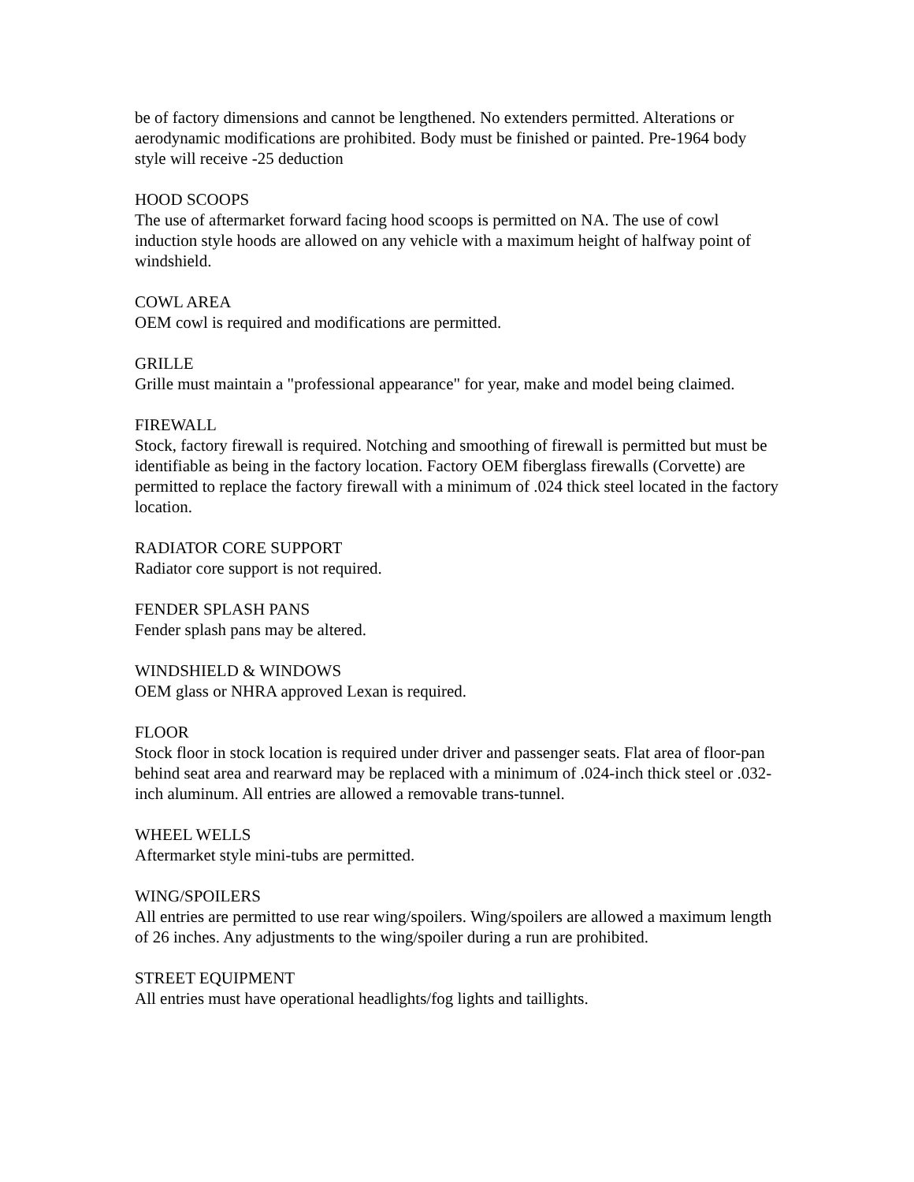be of factory dimensions and cannot be lengthened. No extenders permitted. Alterations or aerodynamic modifications are prohibited. Body must be finished or painted. Pre-1964 body style will receive -25 deduction
HOOD SCOOPS
The use of aftermarket forward facing hood scoops is permitted on NA. The use of cowl induction style hoods are allowed on any vehicle with a maximum height of halfway point of windshield.
COWL AREA
OEM cowl is required and modifications are permitted.
GRILLE
Grille must maintain a "professional appearance" for year, make and model being claimed.
FIREWALL
Stock, factory firewall is required. Notching and smoothing of firewall is permitted but must be identifiable as being in the factory location. Factory OEM fiberglass firewalls (Corvette) are permitted to replace the factory firewall with a minimum of .024 thick steel located in the factory location.
RADIATOR CORE SUPPORT
Radiator core support is not required.
FENDER SPLASH PANS
Fender splash pans may be altered.
WINDSHIELD & WINDOWS
OEM glass or NHRA approved Lexan is required.
FLOOR
Stock floor in stock location is required under driver and passenger seats. Flat area of floor-pan behind seat area and rearward may be replaced with a minimum of .024-inch thick steel or .032-inch aluminum. All entries are allowed a removable trans-tunnel.
WHEEL WELLS
Aftermarket style mini-tubs are permitted.
WING/SPOILERS
All entries are permitted to use rear wing/spoilers. Wing/spoilers are allowed a maximum length of 26 inches. Any adjustments to the wing/spoiler during a run are prohibited.
STREET EQUIPMENT
All entries must have operational headlights/fog lights and taillights.